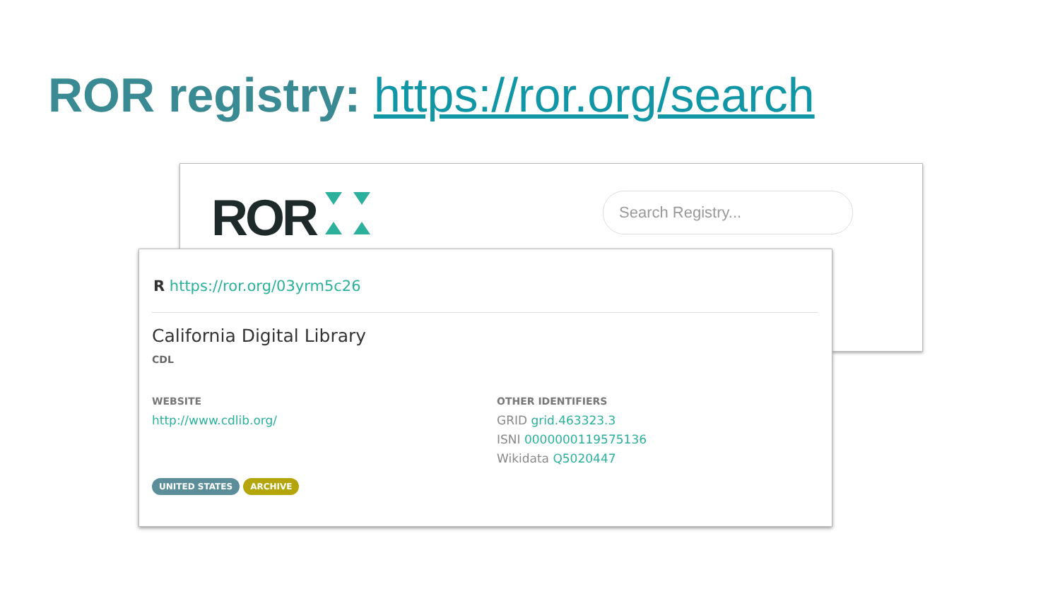ROR registry: https://ror.org/search
ROR Search Registry...
R https://ror.org/03yrm5c26
California Digital Library
CDL
WEBSITE
http://www.cdlib.org/
OTHER IDENTIFIERS
GRID grid.463323.3
ISNI 0000000119575136
Wikidata Q5020447
UNITED STATES ARCHIVE